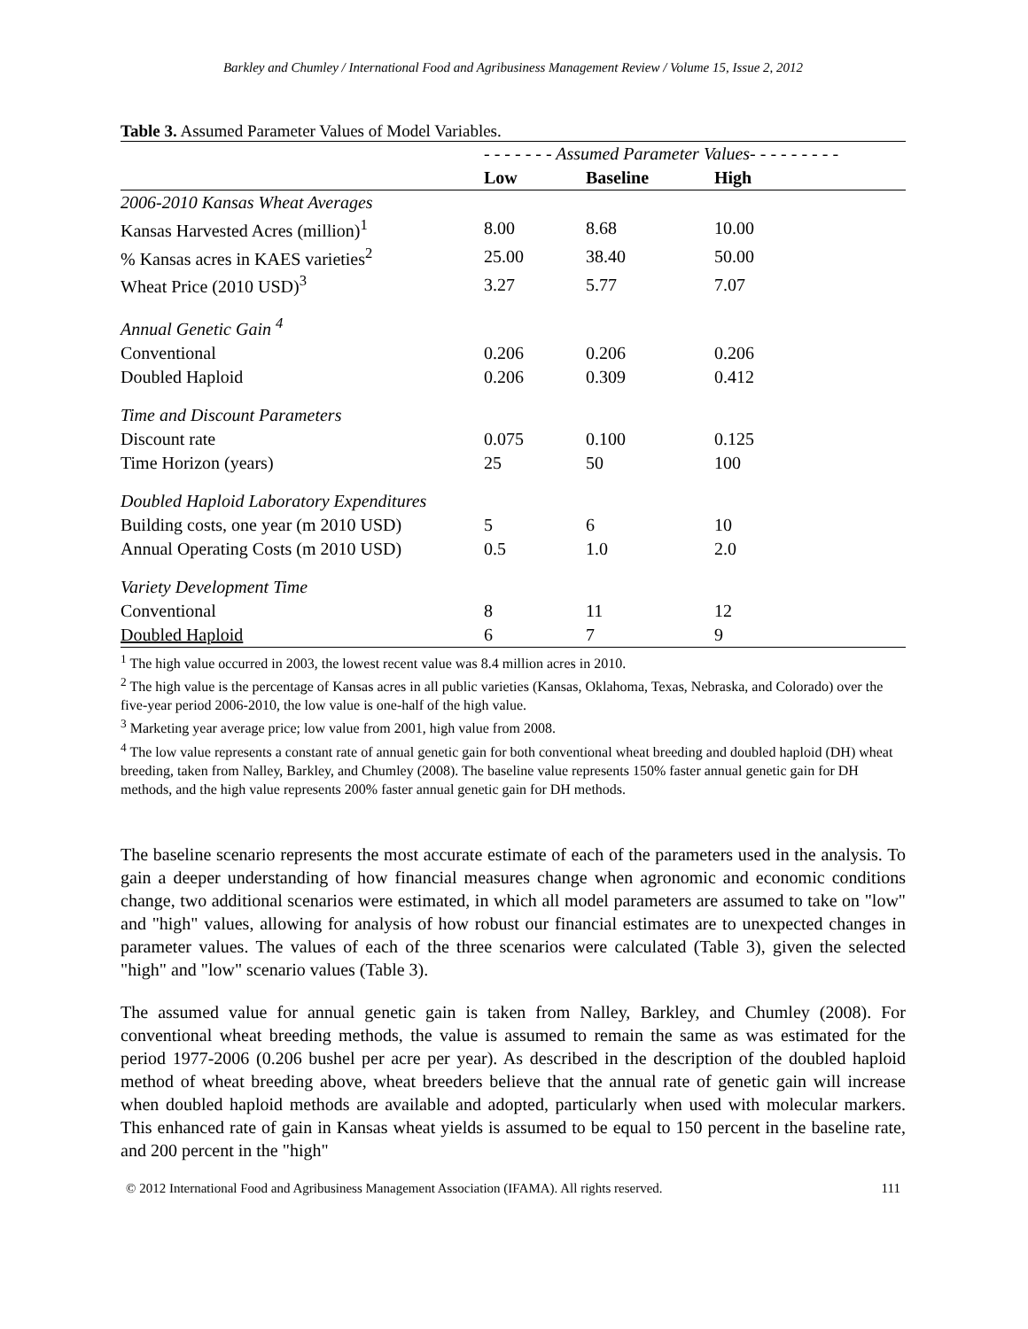Barkley and Chumley / International Food and Agribusiness Management Review / Volume 15, Issue 2, 2012
Table 3. Assumed Parameter Values of Model Variables.
| | - - - - - - - Assumed Parameter Values- - - - - - - - - | | | |
| | Low | Baseline | High | |
| 2006-2010 Kansas Wheat Averages | | | | |
| Kansas Harvested Acres (million)<sup>1</sup> | 8.00 | 8.68 | 10.00 | |
| % Kansas acres in KAES varieties<sup>2</sup> | 25.00 | 38.40 | 50.00 | |
| Wheat Price (2010 USD)<sup>3</sup> | 3.27 | 5.77 | 7.07 | |
| Annual Genetic Gain <sup>4</sup> | | | | |
| Conventional | 0.206 | 0.206 | 0.206 | |
| Doubled Haploid | 0.206 | 0.309 | 0.412 | |
| Time and Discount Parameters | | | | |
| Discount rate | 0.075 | 0.100 | 0.125 | |
| Time Horizon (years) | 25 | 50 | 100 | |
| Doubled Haploid Laboratory Expenditures | | | | |
| Building costs, one year (m 2010 USD) | 5 | 6 | 10 | |
| Annual Operating Costs (m 2010 USD) | 0.5 | 1.0 | 2.0 | |
| Variety Development Time | | | | |
| Conventional | 8 | 11 | 12 | |
| Doubled Haploid | 6 | 7 | 9 | |
<sup>1</sup> The high value occurred in 2003, the lowest recent value was 8.4 million acres in 2010.
<sup>2</sup> The high value is the percentage of Kansas acres in all public varieties (Kansas, Oklahoma, Texas, Nebraska, and Colorado) over the five-year period 2006-2010, the low value is one-half of the high value.
<sup>3</sup> Marketing year average price; low value from 2001, high value from 2008.
<sup>4</sup> The low value represents a constant rate of annual genetic gain for both conventional wheat breeding and doubled haploid (DH) wheat breeding, taken from Nalley, Barkley, and Chumley (2008). The baseline value represents 150% faster annual genetic gain for DH methods, and the high value represents 200% faster annual genetic gain for DH methods.
The baseline scenario represents the most accurate estimate of each of the parameters used in the analysis. To gain a deeper understanding of how financial measures change when agronomic and economic conditions change, two additional scenarios were estimated, in which all model parameters are assumed to take on "low" and "high" values, allowing for analysis of how robust our financial estimates are to unexpected changes in parameter values. The values of each of the three scenarios were calculated (Table 3), given the selected "high" and "low" scenario values (Table 3).
The assumed value for annual genetic gain is taken from Nalley, Barkley, and Chumley (2008). For conventional wheat breeding methods, the value is assumed to remain the same as was estimated for the period 1977-2006 (0.206 bushel per acre per year). As described in the description of the doubled haploid method of wheat breeding above, wheat breeders believe that the annual rate of genetic gain will increase when doubled haploid methods are available and adopted, particularly when used with molecular markers. This enhanced rate of gain in Kansas wheat yields is assumed to be equal to 150 percent in the baseline rate, and 200 percent in the "high"
© 2012 International Food and Agribusiness Management Association (IFAMA). All rights reserved. 111